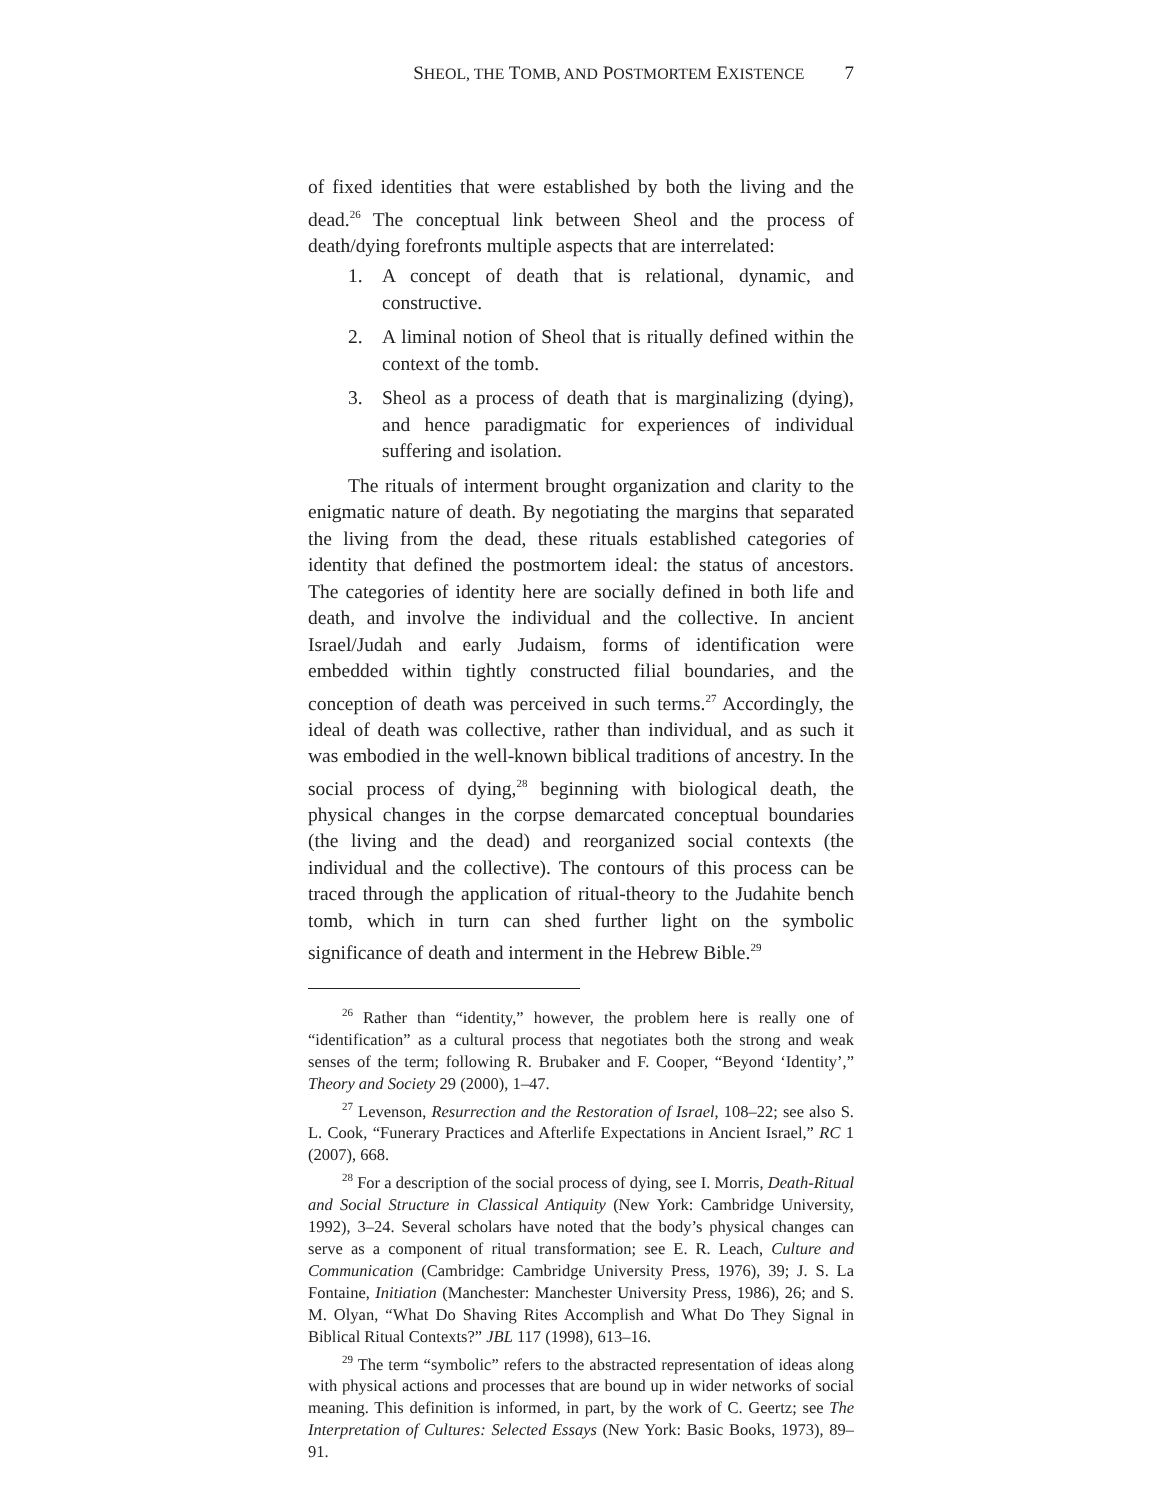SHEOL, THE TOMB, AND POSTMORTEM EXISTENCE 7
of fixed identities that were established by both the living and the dead.<sup>26</sup> The conceptual link between Sheol and the process of death/dying forefronts multiple aspects that are interrelated:
1. A concept of death that is relational, dynamic, and constructive.
2. A liminal notion of Sheol that is ritually defined within the context of the tomb.
3. Sheol as a process of death that is marginalizing (dying), and hence paradigmatic for experiences of individual suffering and isolation.
The rituals of interment brought organization and clarity to the enigmatic nature of death. By negotiating the margins that separated the living from the dead, these rituals established categories of identity that defined the postmortem ideal: the status of ancestors. The categories of identity here are socially defined in both life and death, and involve the individual and the collective. In ancient Israel/Judah and early Judaism, forms of identification were embedded within tightly constructed filial boundaries, and the conception of death was perceived in such terms.<sup>27</sup> Accordingly, the ideal of death was collective, rather than individual, and as such it was embodied in the well-known biblical traditions of ancestry. In the social process of dying,<sup>28</sup> beginning with biological death, the physical changes in the corpse demarcated conceptual boundaries (the living and the dead) and reorganized social contexts (the individual and the collective). The contours of this process can be traced through the application of ritual-theory to the Judahite bench tomb, which in turn can shed further light on the symbolic significance of death and interment in the Hebrew Bible.<sup>29</sup>
<sup>26</sup> Rather than “identity,” however, the problem here is really one of “identification” as a cultural process that negotiates both the strong and weak senses of the term; following R. Brubaker and F. Cooper, “Beyond ‘Identity’,” Theory and Society 29 (2000), 1–47.
<sup>27</sup> Levenson, Resurrection and the Restoration of Israel, 108–22; see also S. L. Cook, “Funerary Practices and Afterlife Expectations in Ancient Israel,” RC 1 (2007), 668.
<sup>28</sup> For a description of the social process of dying, see I. Morris, Death-Ritual and Social Structure in Classical Antiquity (New York: Cambridge University, 1992), 3–24. Several scholars have noted that the body’s physical changes can serve as a component of ritual transformation; see E. R. Leach, Culture and Communication (Cambridge: Cambridge University Press, 1976), 39; J. S. La Fontaine, Initiation (Manchester: Manchester University Press, 1986), 26; and S. M. Olyan, “What Do Shaving Rites Accomplish and What Do They Signal in Biblical Ritual Contexts?” JBL 117 (1998), 613–16.
<sup>29</sup> The term “symbolic” refers to the abstracted representation of ideas along with physical actions and processes that are bound up in wider networks of social meaning. This definition is informed, in part, by the work of C. Geertz; see The Interpretation of Cultures: Selected Essays (New York: Basic Books, 1973), 89–91.